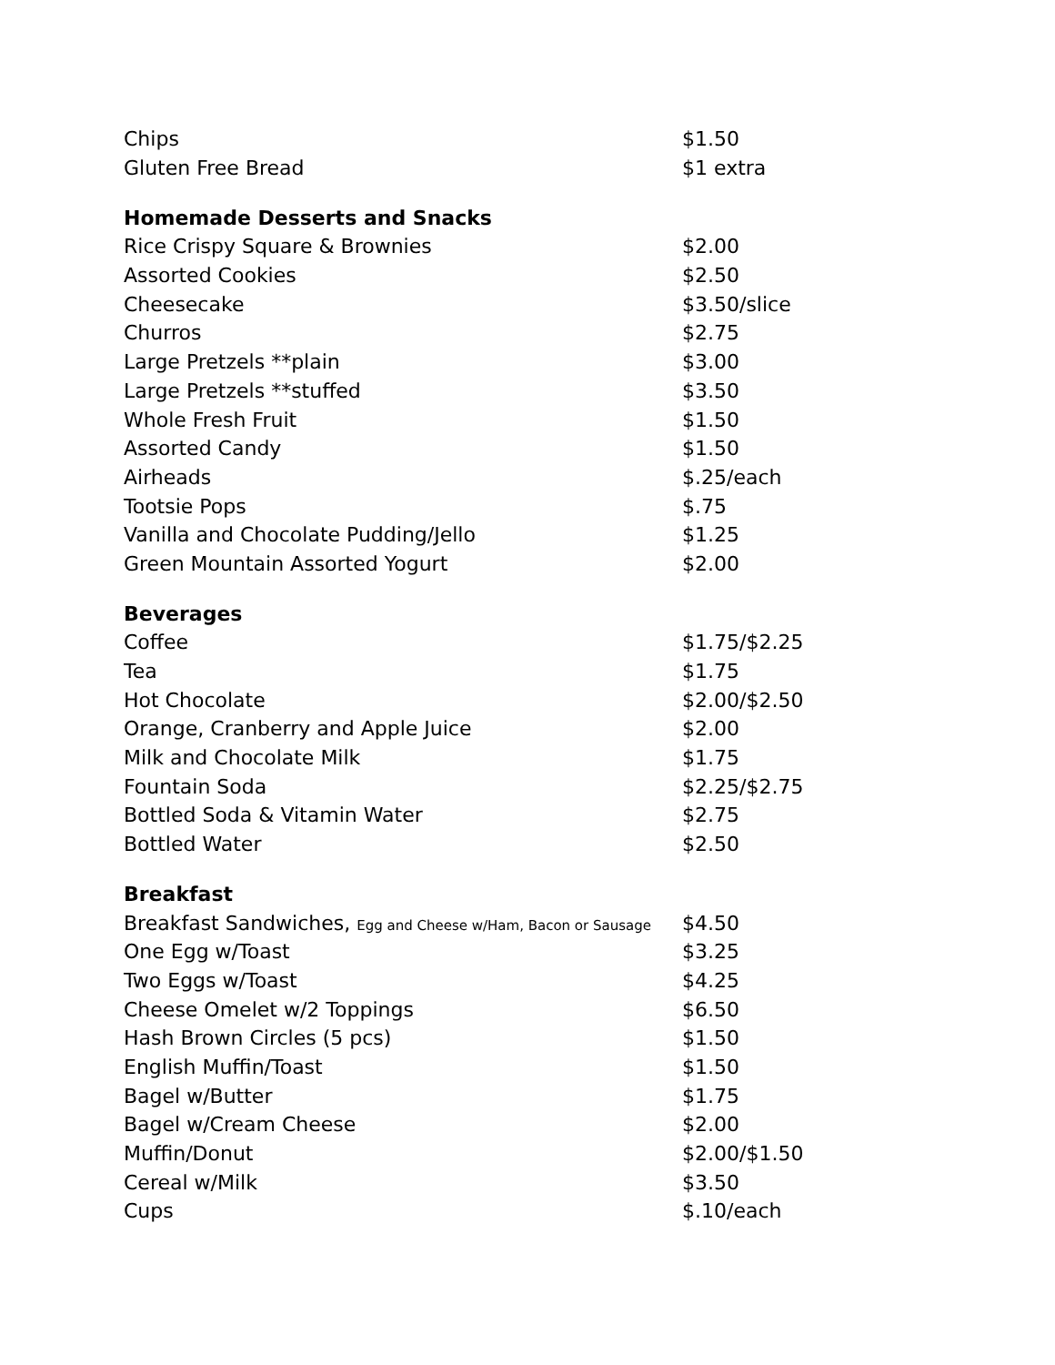| Chips | $1.50 |
| Gluten Free Bread | $1 extra |
| Homemade Desserts and Snacks | |
| Rice Crispy Square & Brownies | $2.00 |
| Assorted Cookies | $2.50 |
| Cheesecake | $3.50/slice |
| Churros | $2.75 |
| Large Pretzels **plain | $3.00 |
| Large Pretzels **stuffed | $3.50 |
| Whole Fresh Fruit | $1.50 |
| Assorted Candy | $1.50 |
| Airheads | $.25/each |
| Tootsie Pops | $.75 |
| Vanilla and Chocolate Pudding/Jello | $1.25 |
| Green Mountain Assorted Yogurt | $2.00 |
| Beverages | |
| Coffee | $1.75/$2.25 |
| Tea | $1.75 |
| Hot Chocolate | $2.00/$2.50 |
| Orange, Cranberry and Apple Juice | $2.00 |
| Milk and Chocolate Milk | $1.75 |
| Fountain Soda | $2.25/$2.75 |
| Bottled Soda & Vitamin Water | $2.75 |
| Bottled Water | $2.50 |
| Breakfast | |
| Breakfast Sandwiches, Egg and Cheese w/Ham, Bacon or Sausage | $4.50 |
| One Egg w/Toast | $3.25 |
| Two Eggs w/Toast | $4.25 |
| Cheese Omelet w/2 Toppings | $6.50 |
| Hash Brown Circles (5 pcs) | $1.50 |
| English Muffin/Toast | $1.50 |
| Bagel w/Butter | $1.75 |
| Bagel w/Cream Cheese | $2.00 |
| Muffin/Donut | $2.00/$1.50 |
| Cereal w/Milk | $3.50 |
| Cups | $.10/each |